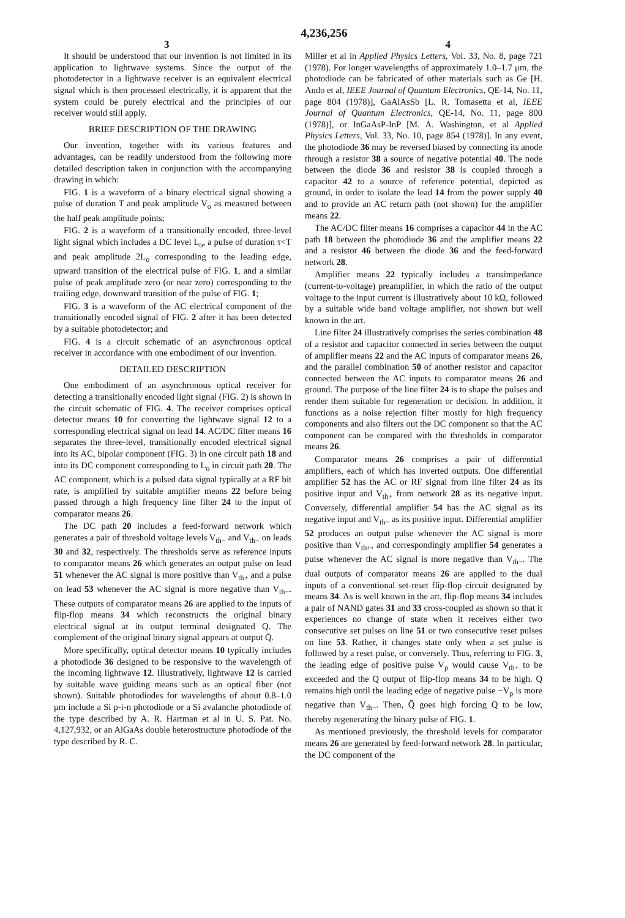4,236,256
3 4
It should be understood that our invention is not limited in its application to lightwave systems. Since the output of the photodetector in a lightwave receiver is an equivalent electrical signal which is then processed electrically, it is apparent that the system could be purely electrical and the principles of our receiver would still apply.
BRIEF DESCRIPTION OF THE DRAWING
Our invention, together with its various features and advantages, can be readily understood from the following more detailed description taken in conjunction with the accompanying drawing in which:
FIG. 1 is a waveform of a binary electrical signal showing a pulse of duration T and peak amplitude V<sub>o</sub> as measured between the half peak amplitude points;
FIG. 2 is a waveform of a transitionally encoded, three-level light signal which includes a DC level L<sub>o</sub>, a pulse of duration τ<T and peak amplitude 2L<sub>o</sub> corresponding to the leading edge, upward transition of the electrical pulse of FIG. 1, and a similar pulse of peak amplitude zero (or near zero) corresponding to the trailing edge, downward transition of the pulse of FIG. 1;
FIG. 3 is a waveform of the AC electrical component of the transitionally encoded signal of FIG. 2 after it has been detected by a suitable photodetector; and
FIG. 4 is a circuit schematic of an asynchronous optical receiver in accordance with one embodiment of our invention.
DETAILED DESCRIPTION
One embodiment of an asynchronous optical receiver for detecting a transitionally encoded light signal (FIG. 2) is shown in the circuit schematic of FIG. 4. The receiver comprises optical detector means 10 for converting the lightwave signal 12 to a corresponding electrical signal on lead 14. AC/DC filter means 16 separates the three-level, transitionally encoded electrical signal into its AC, bipolar component (FIG. 3) in one circuit path 18 and into its DC component corresponding to L<sub>o</sub> in circuit path 20. The AC component, which is a pulsed data signal typically at a RF bit rate, is amplified by suitable amplifier means 22 before being passed through a high frequency line filter 24 to the input of comparator means 26.
The DC path 20 includes a feed-forward network which generates a pair of threshold voltage levels V<sub>th−</sub> and V<sub>th−</sub> on leads 30 and 32, respectively. The thresholds serve as reference inputs to comparator means 26 which generates an output pulse on lead 51 whenever the AC signal is more positive than V<sub>th+</sub> and a pulse on lead 53 whenever the AC signal is more negative than V<sub>th−</sub>. These outputs of comparator means 26 are applied to the inputs of flip-flop means 34 which reconstructs the original binary electrical signal at its output terminal designated Q. The complement of the original binary signal appears at output Q̄.
More specifically, optical detector means 10 typically includes a photodiode 36 designed to be responsive to the wavelength of the incoming lightwave 12. Illustratively, lightwave 12 is carried by suitable wave guiding means such as an optical fiber (not shown). Suitable photodiodes for wavelengths of about 0.8–1.0 μm include a Si p-i-n photodiode or a Si avalanche photodiode of the type described by A. R. Hartman et al in U. S. Pat. No. 4,127,932, or an AlGaAs double heterostructure photodiode of the type described by R. C.
Miller et al in Applied Physics Letters, Vol. 33, No. 8, page 721 (1978). For longer wavelengths of approximately 1.0–1.7 μm, the photodiode can be fabricated of other materials such as Ge [H. Ando et al, IEEE Journal of Quantum Electronics, QE-14, No. 11, page 804 (1978)], GaAlAsSb [L. R. Tomasetta et al, IEEE Journal of Quantum Electronics, QE-14, No. 11, page 800 (1978)], or InGaAsP-InP [M. A. Washington, et al Applied Physics Letters, Vol. 33, No. 10, page 854 (1978)]. In any event, the photodiode 36 may be reversed biased by connecting its anode through a resistor 38 a source of negative potential 40. The node between the diode 36 and resistor 38 is coupled through a capacitor 42 to a source of reference potential, depicted as ground, in order to isolate the lead 14 from the power supply 40 and to provide an AC return path (not shown) for the amplifier means 22.
The AC/DC filter means 16 comprises a capacitor 44 in the AC path 18 between the photodiode 36 and the amplifier means 22 and a resistor 46 between the diode 36 and the feed-forward network 28.
Amplifier means 22 typically includes a transimpedance (current-to-voltage) preamplifier, in which the ratio of the output voltage to the input current is illustratively about 10 kΩ, followed by a suitable wide band voltage amplifier, not shown but well known in the art.
Line filter 24 illustratively comprises the series combination 48 of a resistor and capacitor connected in series between the output of amplifier means 22 and the AC inputs of comparator means 26, and the parallel combination 50 of another resistor and capacitor connected between the AC inputs to comparator means 26 and ground. The purpose of the line filter 24 is to shape the pulses and render them suitable for regeneration or decision. In addition, it functions as a noise rejection filter mostly for high frequency components and also filters out the DC component so that the AC component can be compared with the thresholds in comparator means 26.
Comparator means 26 comprises a pair of differential amplifiers, each of which has inverted outputs. One differential amplifier 52 has the AC or RF signal from line filter 24 as its positive input and V<sub>th+</sub> from network 28 as its negative input. Conversely, differential amplifier 54 has the AC signal as its negative input and V<sub>th−</sub> as its positive input. Differential amplifier 52 produces an output pulse whenever the AC signal is more positive than V<sub>th+</sub>, and correspondingly amplifier 54 generates a pulse whenever the AC signal is more negative than V<sub>th−</sub>. The dual outputs of comparator means 26 are applied to the dual inputs of a conventional set-reset flip-flop circuit designated by means 34. As is well known in the art, flip-flop means 34 includes a pair of NAND gates 31 and 33 cross-coupled as shown so that it experiences no change of state when it receives either two consecutive set pulses on line 51 or two consecutive reset pulses on line 53. Rather, it changes state only when a set pulse is followed by a reset pulse, or conversely. Thus, referring to FIG. 3, the leading edge of positive pulse V<sub>p</sub> would cause V<sub>th+</sub> to be exceeded and the Q output of flip-flop means 34 to be high. Q remains high until the leading edge of negative pulse −V<sub>p</sub> is more negative than V<sub>th−</sub>. Then, Q̄ goes high forcing Q to be low, thereby regenerating the binary pulse of FIG. 1.
As mentioned previously, the threshold levels for comparator means 26 are generated by feed-forward network 28. In particular, the DC component of the